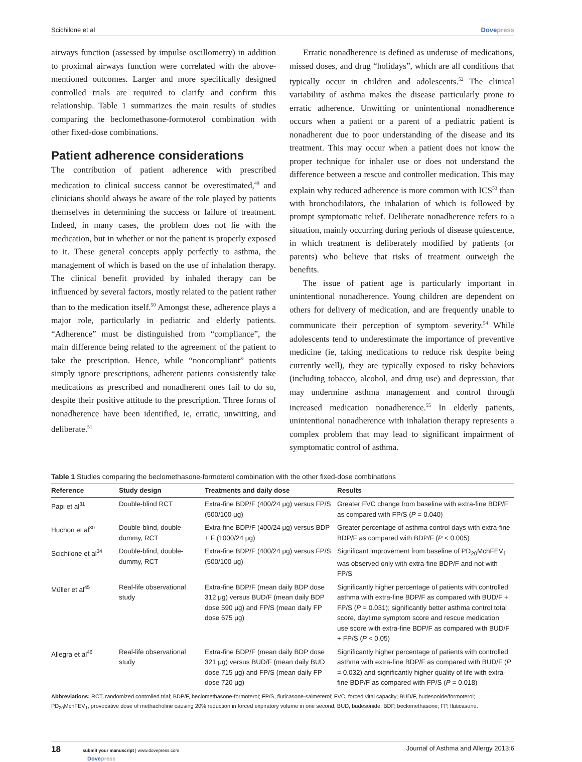Scichilone et al Dovepress
airways function (assessed by impulse oscillometry) in addition to proximal airways function were correlated with the above-mentioned outcomes. Larger and more specifically designed controlled trials are required to clarify and confirm this relationship. Table 1 summarizes the main results of studies comparing the beclomethasone-formoterol combination with other fixed-dose combinations.
Patient adherence considerations
The contribution of patient adherence with prescribed medication to clinical success cannot be overestimated,<sup>49</sup> and clinicians should always be aware of the role played by patients themselves in determining the success or failure of treatment. Indeed, in many cases, the problem does not lie with the medication, but in whether or not the patient is properly exposed to it. These general concepts apply perfectly to asthma, the management of which is based on the use of inhalation therapy. The clinical benefit provided by inhaled therapy can be influenced by several factors, mostly related to the patient rather than to the medication itself.<sup>50</sup> Amongst these, adherence plays a major role, particularly in pediatric and elderly patients. “Adherence” must be distinguished from “compliance”, the main difference being related to the agreement of the patient to take the prescription. Hence, while “noncompliant” patients simply ignore prescriptions, adherent patients consistently take medications as prescribed and nonadherent ones fail to do so, despite their positive attitude to the prescription. Three forms of nonadherence have been identified, ie, erratic, unwitting, and deliberate.<sup>51</sup>
Erratic nonadherence is defined as underuse of medications, missed doses, and drug “holidays”, which are all conditions that typically occur in children and adolescents.<sup>52</sup> The clinical variability of asthma makes the disease particularly prone to erratic adherence. Unwitting or unintentional nonadherence occurs when a patient or a parent of a pediatric patient is nonadherent due to poor understanding of the disease and its treatment. This may occur when a patient does not know the proper technique for inhaler use or does not understand the difference between a rescue and controller medication. This may explain why reduced adherence is more common with ICS<sup>53</sup> than with bronchodilators, the inhalation of which is followed by prompt symptomatic relief. Deliberate nonadherence refers to a situation, mainly occurring during periods of disease quiescence, in which treatment is deliberately modified by patients (or parents) who believe that risks of treatment outweigh the benefits.
The issue of patient age is particularly important in unintentional nonadherence. Young children are dependent on others for delivery of medication, and are frequently unable to communicate their perception of symptom severity.<sup>54</sup> While adolescents tend to underestimate the importance of preventive medicine (ie, taking medications to reduce risk despite being currently well), they are typically exposed to risky behaviors (including tobacco, alcohol, and drug use) and depression, that may undermine asthma management and control through increased medication nonadherence.<sup>55</sup> In elderly patients, unintentional nonadherence with inhalation therapy represents a complex problem that may lead to significant impairment of symptomatic control of asthma.
Table 1 Studies comparing the beclomethasone-formoterol combination with the other fixed-dose combinations
| Reference | Study design | Treatments and daily dose | Results |
| --- | --- | --- | --- |
| Papi et al<sup>31</sup> | Double-blind RCT | Extra-fine BDP/F (400/24 μg) versus FP/S (500/100 μg) | Greater FVC change from baseline with extra-fine BDP/F as compared with FP/S ( P = 0.040) |
| Huchon et al<sup>30</sup> | Double-blind, double-dummy, RCT | Extra-fine BDP/F (400/24 μg) versus BDP + F (1000/24 μg) | Greater percentage of asthma control days with extra-fine BDP/F as compared with BDP/F ( P < 0.005) |
| Scichilone et al<sup>34</sup> | Double-blind, double-dummy, RCT | Extra-fine BDP/F (400/24 μg) versus FP/S (500/100 μg) | Significant improvement from baseline of PD<sub>20</sub>MchFEV<sub>1</sub> was observed only with extra-fine BDP/F and not with FP/S |
| Müller et al<sup>45</sup> | Real-life observational study | Extra-fine BDP/F (mean daily BDP dose 312 μg) versus BUD/F (mean daily BDP dose 590 μg) and FP/S (mean daily FP dose 675 μg) | Significantly higher percentage of patients with controlled asthma with extra-fine BDP/F as compared with BUD/F + FP/S ( P = 0.031); significantly better asthma control total score, daytime symptom score and rescue medication use score with extra-fine BDP/F as compared with BUD/F + FP/S ( P < 0.05) |
| Allegra et al<sup>46</sup> | Real-life observational study | Extra-fine BDP/F (mean daily BDP dose 321 μg) versus BUD/F (mean daily BUD dose 715 μg) and FP/S (mean daily FP dose 720 μg) | Significantly higher percentage of patients with controlled asthma with extra-fine BDP/F as compared with BUD/F ( P = 0.032) and significantly higher quality of life with extra-fine BDP/F as compared with FP/S ( P = 0.018) |
Abbreviations: RCT, randomized controlled trial; BDP/F, beclomethasone-formoterol; FP/S, fluticasone-salmeterol; FVC, forced vital capacity; BUD/F, budesonide/formoterol; PD<sub>20</sub>MchFEV<sub>1</sub>, provocative dose of methacholine causing 20% reduction in forced expiratory volume in one second; BUD, budesonide; BDP, beclomethasone; FP, fluticasone.
18 submit your manuscript | www.dovepress.com
Dovepress
Journal of Asthma and Allergy 2013:6